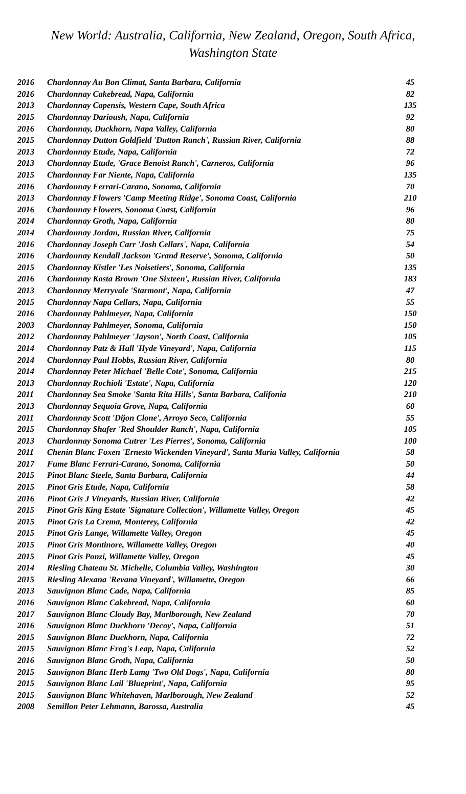New World: Australia, California, New Zealand, Oregon, South Africa, Washington State
| 2016 | Chardonnay Au Bon Climat, Santa Barbara, California | 45 |
| 2016 | Chardonnay Cakebread, Napa, California | 82 |
| 2013 | Chardonnay Capensis, Western Cape, South Africa | 135 |
| 2015 | Chardonnay Darioush, Napa, California | 92 |
| 2016 | Chardonnay, Duckhorn, Napa Valley, California | 80 |
| 2015 | Chardonnay Dutton Goldfield 'Dutton Ranch', Russian River, California | 88 |
| 2013 | Chardonnay Etude, Napa, California | 72 |
| 2013 | Chardonnay Etude, 'Grace Benoist Ranch', Carneros, California | 96 |
| 2015 | Chardonnay Far Niente, Napa, California | 135 |
| 2016 | Chardonnay Ferrari-Carano, Sonoma, California | 70 |
| 2013 | Chardonnay Flowers 'Camp Meeting Ridge', Sonoma Coast, California | 210 |
| 2016 | Chardonnay Flowers, Sonoma Coast, California | 96 |
| 2014 | Chardonnay Groth, Napa, California | 80 |
| 2014 | Chardonnay Jordan, Russian River, California | 75 |
| 2016 | Chardonnay Joseph Carr 'Josh Cellars', Napa, California | 54 |
| 2016 | Chardonnay Kendall Jackson 'Grand Reserve', Sonoma, California | 50 |
| 2015 | Chardonnay Kistler 'Les Noisetiers', Sonoma, California | 135 |
| 2016 | Chardonnay Kosta Brown 'One Sixteen', Russian River, California | 183 |
| 2013 | Chardonnay Merryvale 'Starmont', Napa, California | 47 |
| 2015 | Chardonnay Napa Cellars, Napa, California | 55 |
| 2016 | Chardonnay Pahlmeyer, Napa, California | 150 |
| 2003 | Chardonnay Pahlmeyer, Sonoma, California | 150 |
| 2012 | Chardonnay Pahlmeyer 'Jayson', North Coast, California | 105 |
| 2014 | Chardonnay Patz & Hall 'Hyde Vineyard', Napa, California | 115 |
| 2014 | Chardonnay Paul Hobbs, Russian River, California | 80 |
| 2014 | Chardonnay Peter Michael 'Belle Cote', Sonoma, California | 215 |
| 2013 | Chardonnay Rochioli 'Estate', Napa, California | 120 |
| 2011 | Chardonnay Sea Smoke 'Santa Rita Hills', Santa Barbara, Califonia | 210 |
| 2013 | Chardonnay Sequoia Grove, Napa, California | 60 |
| 2011 | Chardonnay Scott 'Dijon Clone', Arroyo Seco, California | 55 |
| 2015 | Chardonnay Shafer 'Red Shoulder Ranch', Napa, California | 105 |
| 2013 | Chardonnay Sonoma Cutrer 'Les Pierres', Sonoma, California | 100 |
| 2011 | Chenin Blanc Foxen 'Ernesto Wickenden Vineyard', Santa Maria Valley, California | 58 |
| 2017 | Fume Blanc Ferrari-Carano, Sonoma, California | 50 |
| 2015 | Pinot Blanc Steele, Santa Barbara, California | 44 |
| 2015 | Pinot Gris Etude, Napa, California | 58 |
| 2016 | Pinot Gris J Vineyards, Russian River, California | 42 |
| 2015 | Pinot Gris King Estate 'Signature Collection', Willamette Valley, Oregon | 45 |
| 2015 | Pinot Gris La Crema, Monterey, California | 42 |
| 2015 | Pinot Gris Lange, Willamette Valley, Oregon | 45 |
| 2015 | Pinot Gris Montinore, Willamette Valley, Oregon | 40 |
| 2015 | Pinot Gris Ponzi, Willamette Valley, Oregon | 45 |
| 2014 | Riesling Chateau St. Michelle, Columbia Valley, Washington | 30 |
| 2015 | Riesling Alexana 'Revana Vineyard', Willamette, Oregon | 66 |
| 2013 | Sauvignon Blanc Cade, Napa, California | 85 |
| 2016 | Sauvignon Blanc Cakebread, Napa, California | 60 |
| 2017 | Sauvignon Blanc Cloudy Bay, Marlborough, New Zealand | 70 |
| 2016 | Sauvignon Blanc Duckhorn 'Decoy', Napa, California | 51 |
| 2015 | Sauvignon Blanc Duckhorn, Napa, California | 72 |
| 2015 | Sauvignon Blanc Frog's Leap, Napa, California | 52 |
| 2016 | Sauvignon Blanc Groth, Napa, California | 50 |
| 2015 | Sauvignon Blanc Herb Lamg 'Two Old Dogs', Napa, California | 80 |
| 2015 | Sauvignon Blanc Lail 'Blueprint', Napa, California | 95 |
| 2015 | Sauvignon Blanc Whitehaven, Marlborough, New Zealand | 52 |
| 2008 | Semillon Peter Lehmann, Barossa, Australia | 45 |